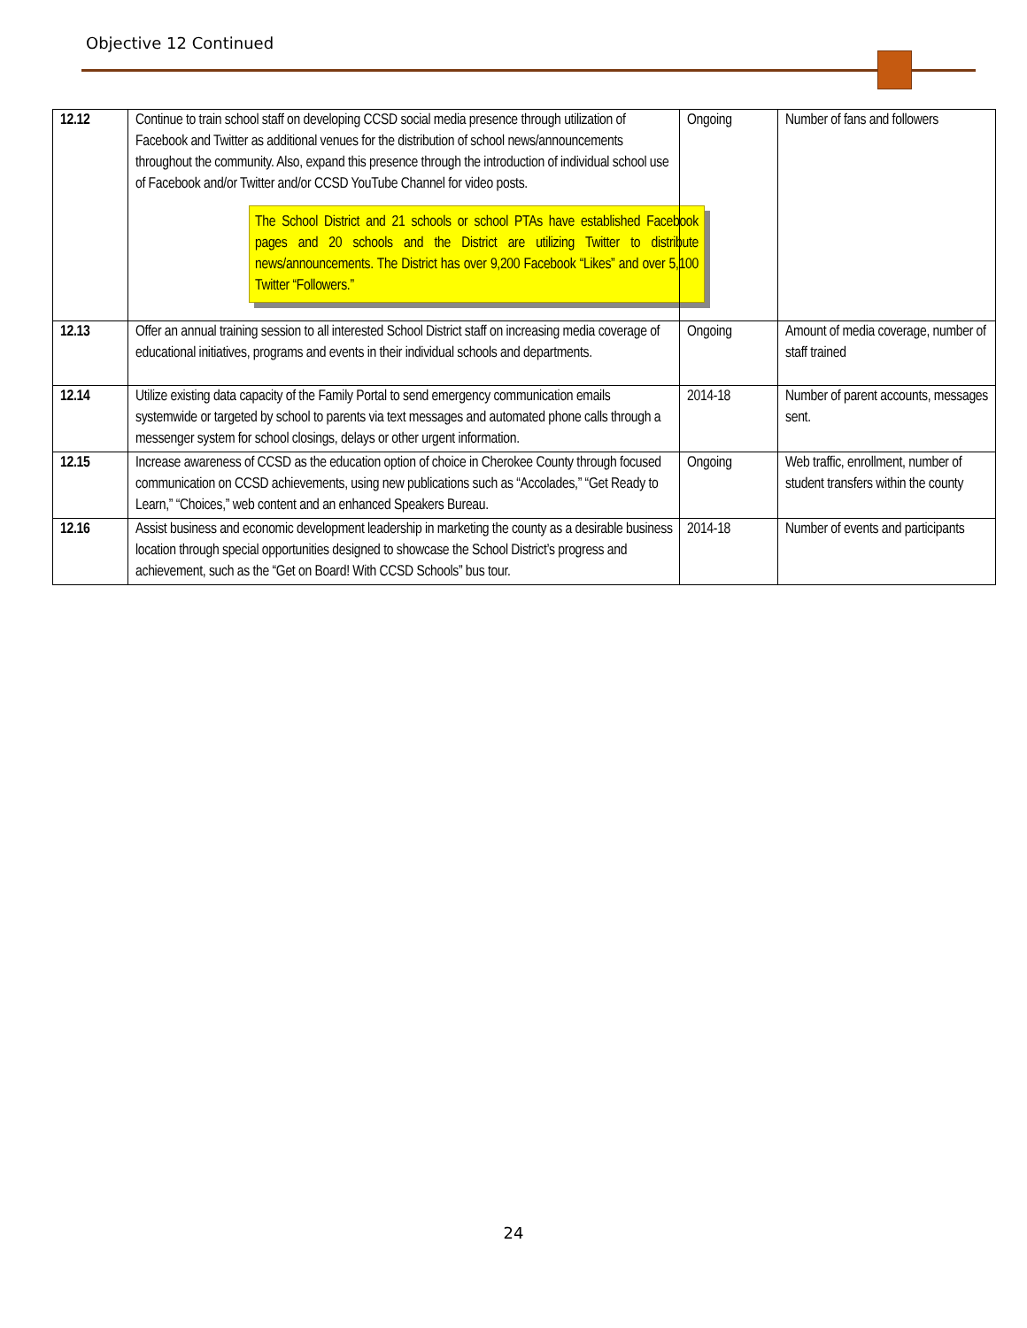Objective 12 Continued
| 12.12 | Continue to train school staff on developing CCSD social media presence through utilization of Facebook and Twitter as additional venues for the distribution of school news/announcements throughout the community. Also, expand this presence through the introduction of individual school use of Facebook and/or Twitter and/or CCSD YouTube Channel for video posts. The School District and 21 schools or school PTAs have established Facebook pages and 20 schools and the District are utilizing Twitter to distribute news/announcements. The District has over 9,200 Facebook “Likes” and over 5,100 Twitter “Followers.” | Ongoing | Number of fans and followers |
| 12.13 | Offer an annual training session to all interested School District staff on increasing media coverage of educational initiatives, programs and events in their individual schools and departments. | Ongoing | Amount of media coverage, number of staff trained |
| 12.14 | Utilize existing data capacity of the Family Portal to send emergency communication emails systemwide or targeted by school to parents via text messages and automated phone calls through a messenger system for school closings, delays or other urgent information. | 2014-18 | Number of parent accounts, messages sent. |
| 12.15 | Increase awareness of CCSD as the education option of choice in Cherokee County through focused communication on CCSD achievements, using new publications such as “Accolades,” “Get Ready to Learn,” “Choices,” web content and an enhanced Speakers Bureau. | Ongoing | Web traffic, enrollment, number of student transfers within the county |
| 12.16 | Assist business and economic development leadership in marketing the county as a desirable business location through special opportunities designed to showcase the School District’s progress and achievement, such as the “Get on Board! With CCSD Schools” bus tour. | 2014-18 | Number of events and participants |
24